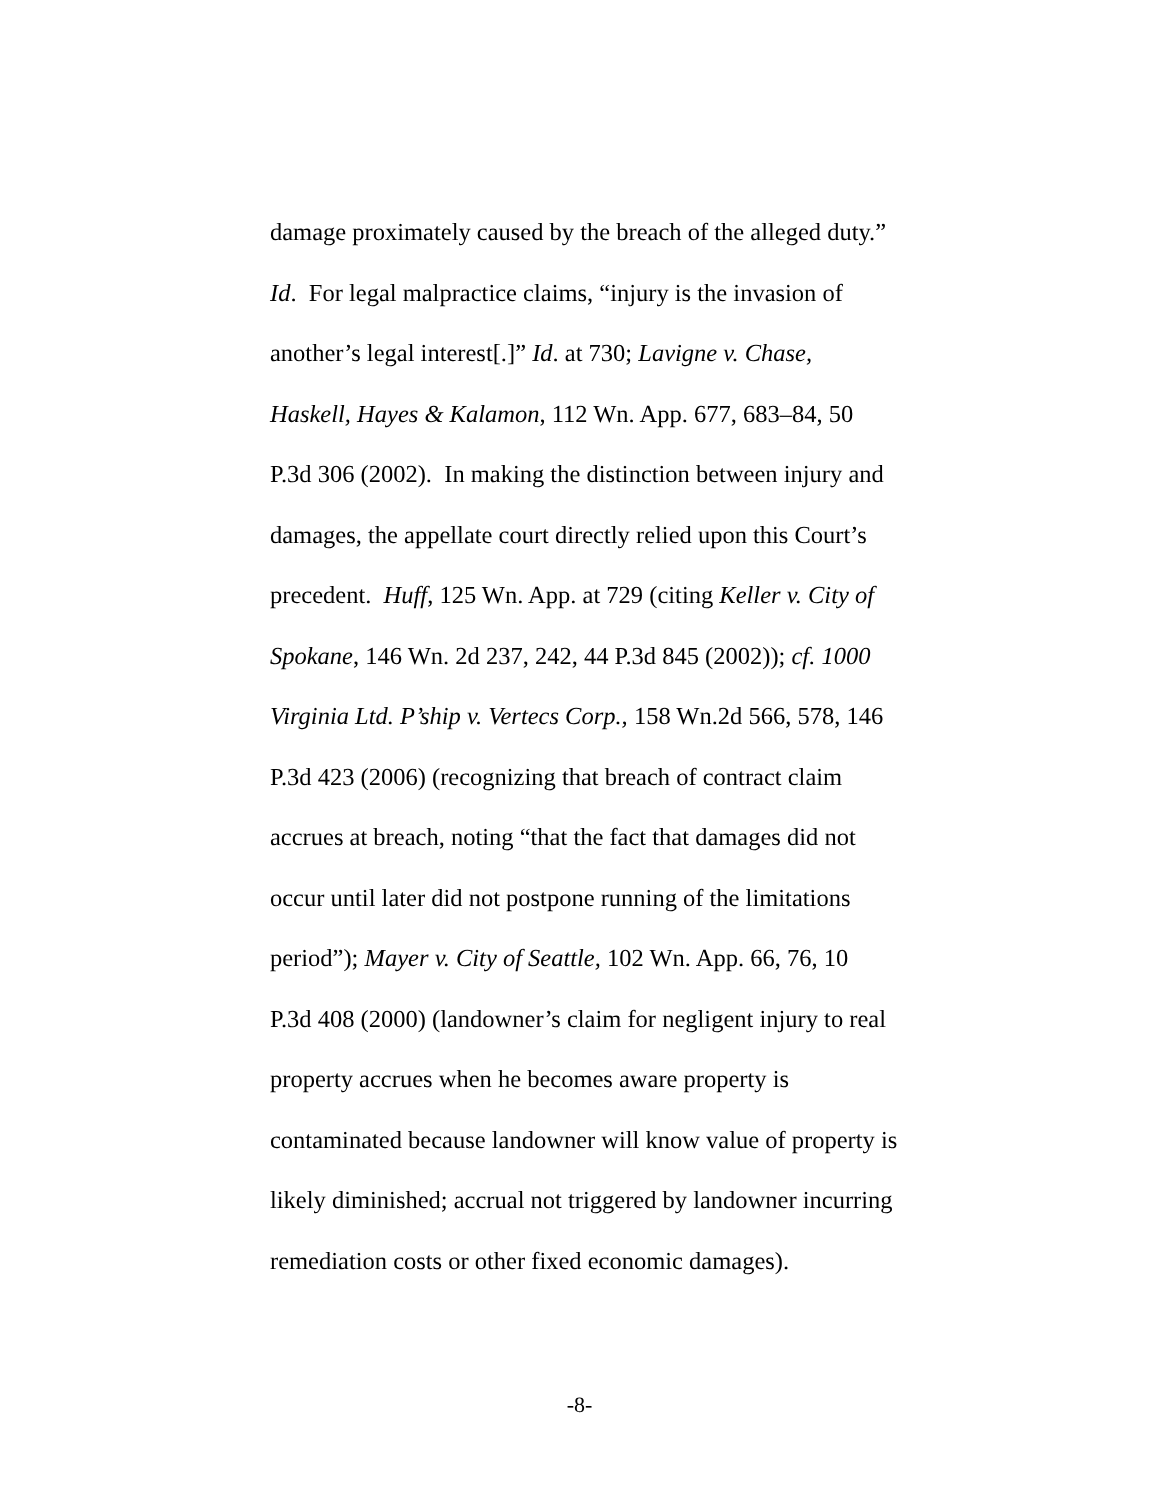damage proximately caused by the breach of the alleged duty.”
Id. For legal malpractice claims, “injury is the invasion of
another’s legal interest[.]” Id. at 730; Lavigne v. Chase,
Haskell, Hayes & Kalamon, 112 Wn. App. 677, 683–84, 50
P.3d 306 (2002). In making the distinction between injury and
damages, the appellate court directly relied upon this Court’s
precedent. Huff, 125 Wn. App. at 729 (citing Keller v. City of
Spokane, 146 Wn. 2d 237, 242, 44 P.3d 845 (2002)); cf. 1000
Virginia Ltd. P’ship v. Vertecs Corp., 158 Wn.2d 566, 578, 146
P.3d 423 (2006) (recognizing that breach of contract claim
accrues at breach, noting “that the fact that damages did not
occur until later did not postpone running of the limitations
period”); Mayer v. City of Seattle, 102 Wn. App. 66, 76, 10
P.3d 408 (2000) (landowner’s claim for negligent injury to real
property accrues when he becomes aware property is
contaminated because landowner will know value of property is
likely diminished; accrual not triggered by landowner incurring
remediation costs or other fixed economic damages).
-8-